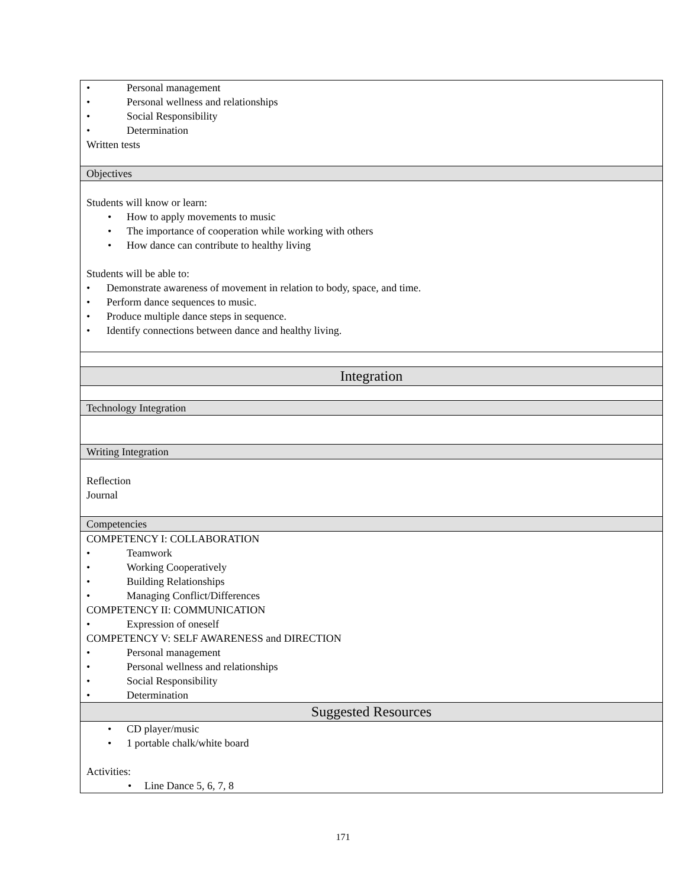| • Personal management • Personal wellness and relationships • Social Responsibility • Determination Written tests |
| Objectives |
| Students will know or learn: • How to apply movements to music • The importance of cooperation while working with others • How dance can contribute to healthy living Students will be able to: • Demonstrate awareness of movement in relation to body, space, and time. • Perform dance sequences to music. • Produce multiple dance steps in sequence. • Identify connections between dance and healthy living. |
| Integration |
| Technology Integration |
| Writing Integration |
| Reflection Journal |
| Competencies |
| COMPETENCY I: COLLABORATION • Teamwork • Working Cooperatively • Building Relationships • Managing Conflict/Differences COMPETENCY II: COMMUNICATION • Expression of oneself COMPETENCY V: SELF AWARENESS and DIRECTION • Personal management • Personal wellness and relationships • Social Responsibility • Determination |
| Suggested Resources |
| • CD player/music • 1 portable chalk/white board Activities: • Line Dance 5, 6, 7, 8 |
171